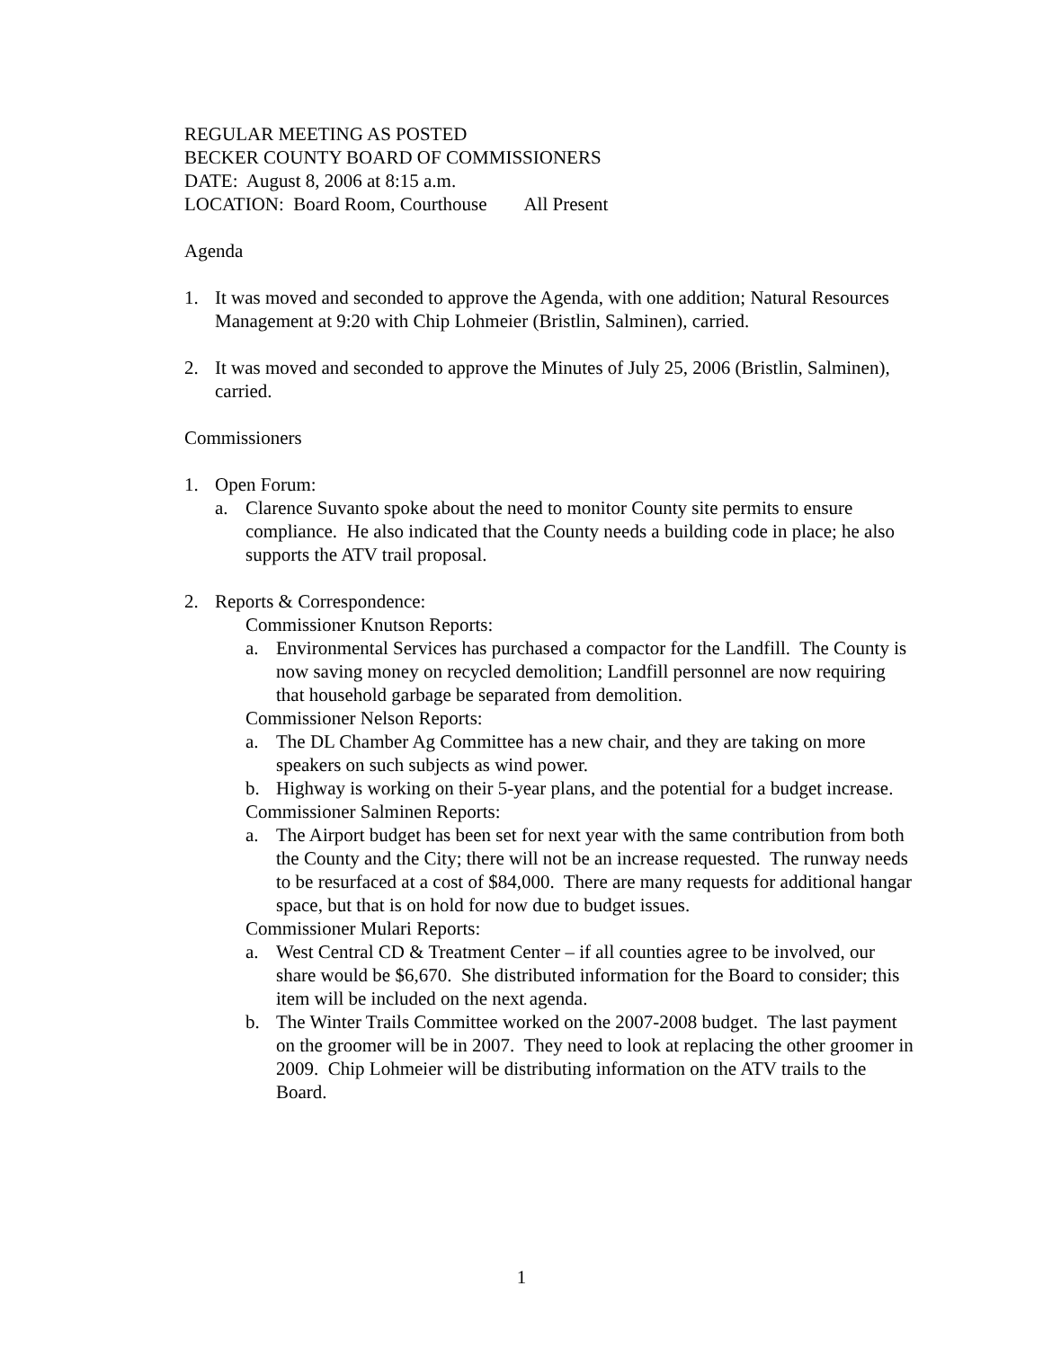REGULAR MEETING AS POSTED
BECKER COUNTY BOARD OF COMMISSIONERS
DATE: August 8, 2006 at 8:15 a.m.
LOCATION: Board Room, Courthouse All Present
Agenda
1. It was moved and seconded to approve the Agenda, with one addition; Natural Resources Management at 9:20 with Chip Lohmeier (Bristlin, Salminen), carried.
2. It was moved and seconded to approve the Minutes of July 25, 2006 (Bristlin, Salminen), carried.
Commissioners
1. Open Forum:
a. Clarence Suvanto spoke about the need to monitor County site permits to ensure compliance. He also indicated that the County needs a building code in place; he also supports the ATV trail proposal.
2. Reports & Correspondence:
Commissioner Knutson Reports:
a. Environmental Services has purchased a compactor for the Landfill. The County is now saving money on recycled demolition; Landfill personnel are now requiring that household garbage be separated from demolition.
Commissioner Nelson Reports:
a. The DL Chamber Ag Committee has a new chair, and they are taking on more speakers on such subjects as wind power.
b. Highway is working on their 5-year plans, and the potential for a budget increase.
Commissioner Salminen Reports:
a. The Airport budget has been set for next year with the same contribution from both the County and the City; there will not be an increase requested. The runway needs to be resurfaced at a cost of $84,000. There are many requests for additional hangar space, but that is on hold for now due to budget issues.
Commissioner Mulari Reports:
a. West Central CD & Treatment Center – if all counties agree to be involved, our share would be $6,670. She distributed information for the Board to consider; this item will be included on the next agenda.
b. The Winter Trails Committee worked on the 2007-2008 budget. The last payment on the groomer will be in 2007. They need to look at replacing the other groomer in 2009. Chip Lohmeier will be distributing information on the ATV trails to the Board.
1